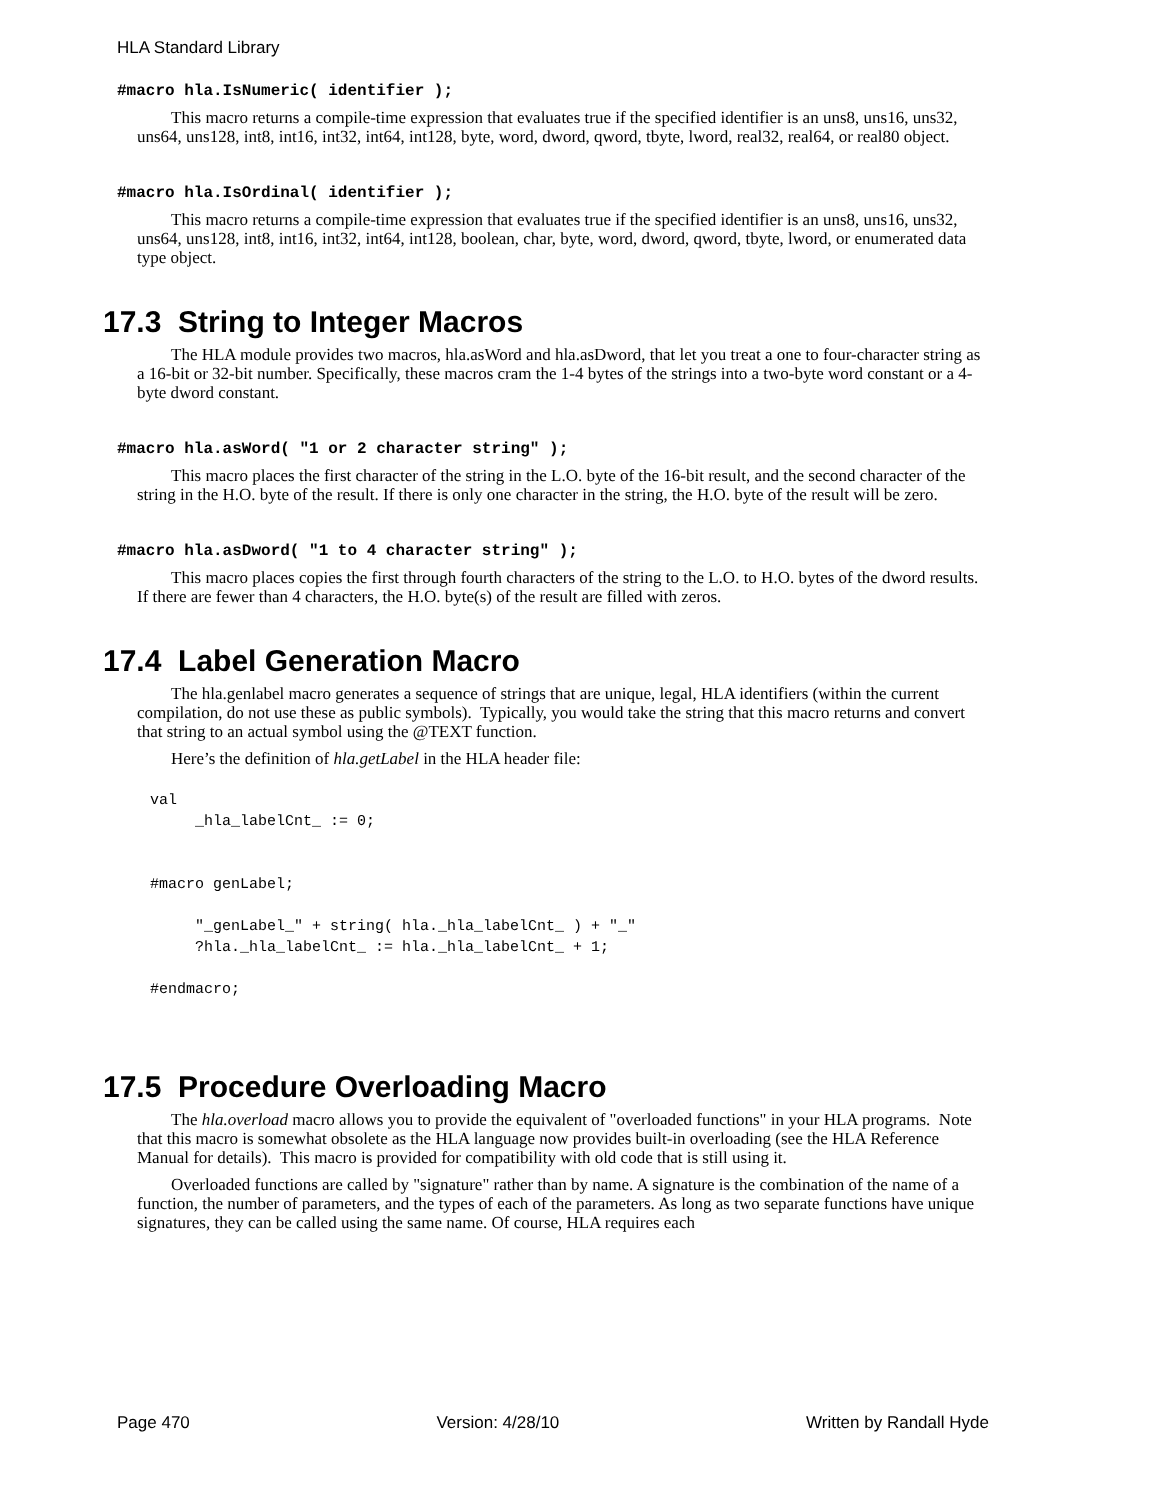HLA Standard Library
#macro hla.IsNumeric( identifier );
This macro returns a compile-time expression that evaluates true if the specified identifier is an uns8, uns16, uns32, uns64, uns128, int8, int16, int32, int64, int128, byte, word, dword, qword, tbyte, lword, real32, real64, or real80 object.
#macro hla.IsOrdinal( identifier );
This macro returns a compile-time expression that evaluates true if the specified identifier is an uns8, uns16, uns32, uns64, uns128, int8, int16, int32, int64, int128, boolean, char, byte, word, dword, qword, tbyte, lword, or enumerated data type object.
17.3 String to Integer Macros
The HLA module provides two macros, hla.asWord and hla.asDword, that let you treat a one to four-character string as a 16-bit or 32-bit number. Specifically, these macros cram the 1-4 bytes of the strings into a two-byte word constant or a 4-byte dword constant.
#macro hla.asWord( "1 or 2 character string" );
This macro places the first character of the string in the L.O. byte of the 16-bit result, and the second character of the string in the H.O. byte of the result. If there is only one character in the string, the H.O. byte of the result will be zero.
#macro hla.asDword( "1 to 4 character string" );
This macro places copies the first through fourth characters of the string to the L.O. to H.O. bytes of the dword results. If there are fewer than 4 characters, the H.O. byte(s) of the result are filled with zeros.
17.4 Label Generation Macro
The hla.genlabel macro generates a sequence of strings that are unique, legal, HLA identifiers (within the current compilation, do not use these as public symbols). Typically, you would take the string that this macro returns and convert that string to an actual symbol using the @TEXT function.
Here’s the definition of hla.getLabel in the HLA header file:
val
     _hla_labelCnt_ := 0;


#macro genLabel;

     "_genLabel_" + string( hla._hla_labelCnt_ ) + "_"
     ?hla._hla_labelCnt_ := hla._hla_labelCnt_ + 1;

#endmacro;
17.5 Procedure Overloading Macro
The hla.overload macro allows you to provide the equivalent of "overloaded functions" in your HLA programs. Note that this macro is somewhat obsolete as the HLA language now provides built-in overloading (see the HLA Reference Manual for details). This macro is provided for compatibility with old code that is still using it.
Overloaded functions are called by "signature" rather than by name. A signature is the combination of the name of a function, the number of parameters, and the types of each of the parameters. As long as two separate functions have unique signatures, they can be called using the same name. Of course, HLA requires each
Page 470 Version: 4/28/10 Written by Randall Hyde